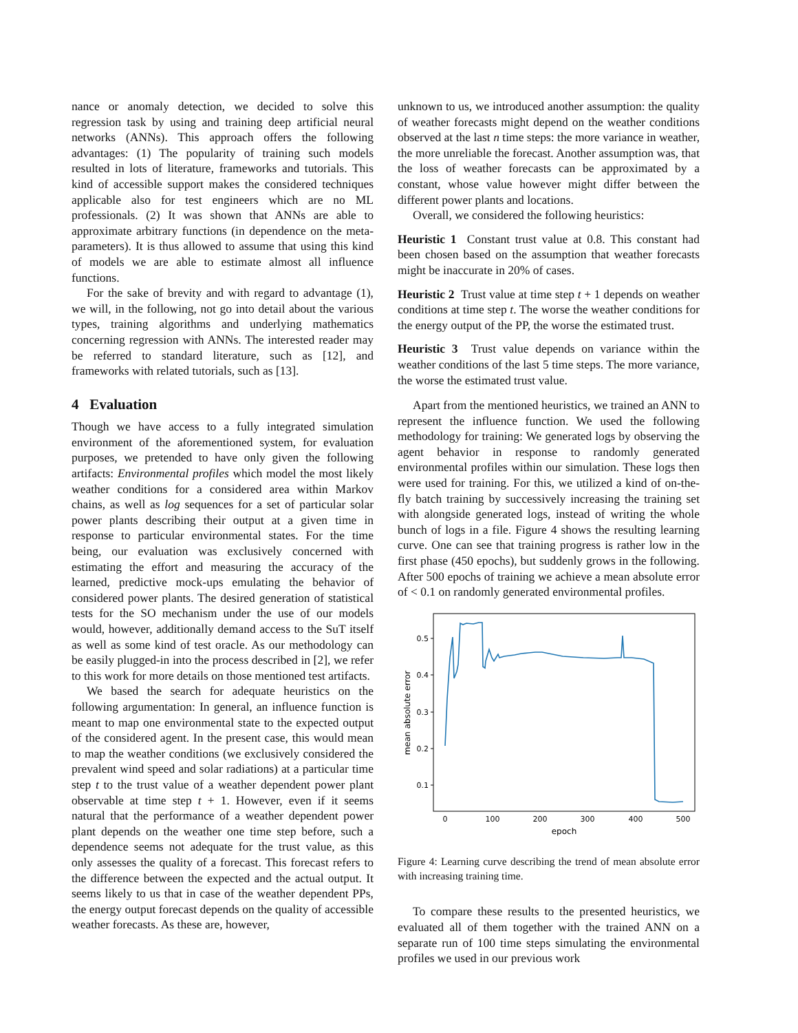nance or anomaly detection, we decided to solve this regression task by using and training deep artificial neural networks (ANNs). This approach offers the following advantages: (1) The popularity of training such models resulted in lots of literature, frameworks and tutorials. This kind of accessible support makes the considered techniques applicable also for test engineers which are no ML professionals. (2) It was shown that ANNs are able to approximate arbitrary functions (in dependence on the meta-parameters). It is thus allowed to assume that using this kind of models we are able to estimate almost all influence functions.
For the sake of brevity and with regard to advantage (1), we will, in the following, not go into detail about the various types, training algorithms and underlying mathematics concerning regression with ANNs. The interested reader may be referred to standard literature, such as [12], and frameworks with related tutorials, such as [13].
4 Evaluation
Though we have access to a fully integrated simulation environment of the aforementioned system, for evaluation purposes, we pretended to have only given the following artifacts: Environmental profiles which model the most likely weather conditions for a considered area within Markov chains, as well as log sequences for a set of particular solar power plants describing their output at a given time in response to particular environmental states. For the time being, our evaluation was exclusively concerned with estimating the effort and measuring the accuracy of the learned, predictive mock-ups emulating the behavior of considered power plants. The desired generation of statistical tests for the SO mechanism under the use of our models would, however, additionally demand access to the SuT itself as well as some kind of test oracle. As our methodology can be easily plugged-in into the process described in [2], we refer to this work for more details on those mentioned test artifacts.
We based the search for adequate heuristics on the following argumentation: In general, an influence function is meant to map one environmental state to the expected output of the considered agent. In the present case, this would mean to map the weather conditions (we exclusively considered the prevalent wind speed and solar radiations) at a particular time step t to the trust value of a weather dependent power plant observable at time step t + 1. However, even if it seems natural that the performance of a weather dependent power plant depends on the weather one time step before, such a dependence seems not adequate for the trust value, as this only assesses the quality of a forecast. This forecast refers to the difference between the expected and the actual output. It seems likely to us that in case of the weather dependent PPs, the energy output forecast depends on the quality of accessible weather forecasts. As these are, however,
unknown to us, we introduced another assumption: the quality of weather forecasts might depend on the weather conditions observed at the last n time steps: the more variance in weather, the more unreliable the forecast. Another assumption was, that the loss of weather forecasts can be approximated by a constant, whose value however might differ between the different power plants and locations.
Overall, we considered the following heuristics:
Heuristic 1 Constant trust value at 0.8. This constant had been chosen based on the assumption that weather forecasts might be inaccurate in 20% of cases.
Heuristic 2 Trust value at time step t + 1 depends on weather conditions at time step t. The worse the weather conditions for the energy output of the PP, the worse the estimated trust.
Heuristic 3 Trust value depends on variance within the weather conditions of the last 5 time steps. The more variance, the worse the estimated trust value.
Apart from the mentioned heuristics, we trained an ANN to represent the influence function. We used the following methodology for training: We generated logs by observing the agent behavior in response to randomly generated environmental profiles within our simulation. These logs then were used for training. For this, we utilized a kind of on-the-fly batch training by successively increasing the training set with alongside generated logs, instead of writing the whole bunch of logs in a file. Figure 4 shows the resulting learning curve. One can see that training progress is rather low in the first phase (450 epochs), but suddenly grows in the following. After 500 epochs of training we achieve a mean absolute error of < 0.1 on randomly generated environmental profiles.
0.5
0.4
0.3
0.2
0.1
0
100
200
300
400
500
epoch
mean absolute error
Figure 4: Learning curve describing the trend of mean absolute error with increasing training time.
To compare these results to the presented heuristics, we evaluated all of them together with the trained ANN on a separate run of 100 time steps simulating the environmental profiles we used in our previous work